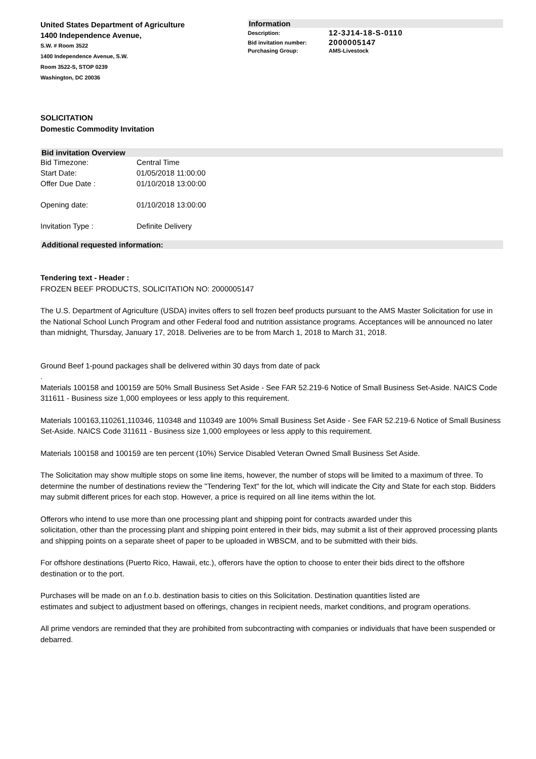United States Department of Agriculture
1400 Independence Avenue,
S.W. # Room 3522
1400 Independence Avenue, S.W.
Room 3522-S, STOP 0239
Washington, DC 20036
Information
| Description: | 12-3J14-18-S-0110 |
| Bid invitation number: | 2000005147 |
| Purchasing Group: | AMS-Livestock |
SOLICITATION
Domestic Commodity Invitation
Bid invitation Overview
Bid Timezone: Central Time
Start Date: 01/05/2018 11:00:00
Offer Due Date : 01/10/2018 13:00:00
Opening date: 01/10/2018 13:00:00
Invitation Type : Definite Delivery
Additional requested information:
Tendering text - Header :
FROZEN BEEF PRODUCTS, SOLICITATION NO: 2000005147
The U.S. Department of Agriculture (USDA) invites offers to sell frozen beef products pursuant to the AMS Master Solicitation for use in the National School Lunch Program and other Federal food and nutrition assistance programs. Acceptances will be announced no later than midnight, Thursday, January 17, 2018. Deliveries are to be from March 1, 2018 to March 31, 2018.
Ground Beef 1-pound packages shall be delivered within 30 days from date of pack
.
Materials 100158 and 100159 are 50% Small Business Set Aside - See FAR 52.219-6 Notice of Small Business Set-Aside. NAICS Code 311611 - Business size 1,000 employees or less apply to this requirement.
Materials 100163,110261,110346, 110348 and 110349 are 100% Small Business Set Aside - See FAR 52.219-6 Notice of Small Business Set-Aside. NAICS Code 311611 - Business size 1,000 employees or less apply to this requirement.
Materials 100158 and 100159 are ten percent (10%) Service Disabled Veteran Owned Small Business Set Aside.
The Solicitation may show multiple stops on some line items, however, the number of stops will be limited to a maximum of three. To determine the number of destinations review the "Tendering Text" for the lot, which will indicate the City and State for each stop. Bidders may submit different prices for each stop. However, a price is required on all line items within the lot.
Offerors who intend to use more than one processing plant and shipping point for contracts awarded under this
solicitation, other than the processing plant and shipping point entered in their bids, may submit a list of their approved processing plants and shipping points on a separate sheet of paper to be uploaded in WBSCM, and to be submitted with their bids.
For offshore destinations (Puerto Rico, Hawaii, etc.), offerors have the option to choose to enter their bids direct to the offshore destination or to the port.
Purchases will be made on an f.o.b. destination basis to cities on this Solicitation. Destination quantities listed are
estimates and subject to adjustment based on offerings, changes in recipient needs, market conditions, and program operations.
All prime vendors are reminded that they are prohibited from subcontracting with companies or individuals that have been suspended or debarred.